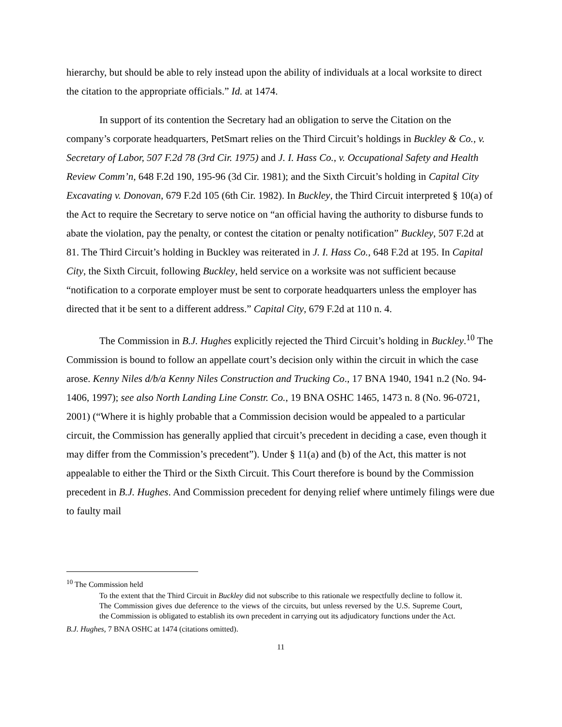hierarchy, but should be able to rely instead upon the ability of individuals at a local worksite to direct the citation to the appropriate officials.” Id. at 1474.
In support of its contention the Secretary had an obligation to serve the Citation on the company’s corporate headquarters, PetSmart relies on the Third Circuit’s holdings in Buckley & Co., v. Secretary of Labor, 507 F.2d 78 (3rd Cir. 1975) and J. I. Hass Co., v. Occupational Safety and Health Review Comm’n, 648 F.2d 190, 195-96 (3d Cir. 1981); and the Sixth Circuit’s holding in Capital City Excavating v. Donovan, 679 F.2d 105 (6th Cir. 1982). In Buckley, the Third Circuit interpreted § 10(a) of the Act to require the Secretary to serve notice on “an official having the authority to disburse funds to abate the violation, pay the penalty, or contest the citation or penalty notification” Buckley, 507 F.2d at 81. The Third Circuit’s holding in Buckley was reiterated in J. I. Hass Co., 648 F.2d at 195. In Capital City, the Sixth Circuit, following Buckley, held service on a worksite was not sufficient because “notification to a corporate employer must be sent to corporate headquarters unless the employer has directed that it be sent to a different address.” Capital City, 679 F.2d at 110 n. 4.
The Commission in B.J. Hughes explicitly rejected the Third Circuit’s holding in Buckley.<sup>10</sup> The Commission is bound to follow an appellate court’s decision only within the circuit in which the case arose. Kenny Niles d/b/a Kenny Niles Construction and Trucking Co., 17 BNA 1940, 1941 n.2 (No. 94-1406, 1997); see also North Landing Line Constr. Co., 19 BNA OSHC 1465, 1473 n. 8 (No. 96-0721, 2001) (“Where it is highly probable that a Commission decision would be appealed to a particular circuit, the Commission has generally applied that circuit’s precedent in deciding a case, even though it may differ from the Commission’s precedent”). Under § 11(a) and (b) of the Act, this matter is not appealable to either the Third or the Sixth Circuit. This Court therefore is bound by the Commission precedent in B.J. Hughes. And Commission precedent for denying relief where untimely filings were due to faulty mail
<sup>10</sup> The Commission held
To the extent that the Third Circuit in Buckley did not subscribe to this rationale we respectfully decline to follow it. The Commission gives due deference to the views of the circuits, but unless reversed by the U.S. Supreme Court, the Commission is obligated to establish its own precedent in carrying out its adjudicatory functions under the Act.
B.J. Hughes, 7 BNA OSHC at 1474 (citations omitted).
11